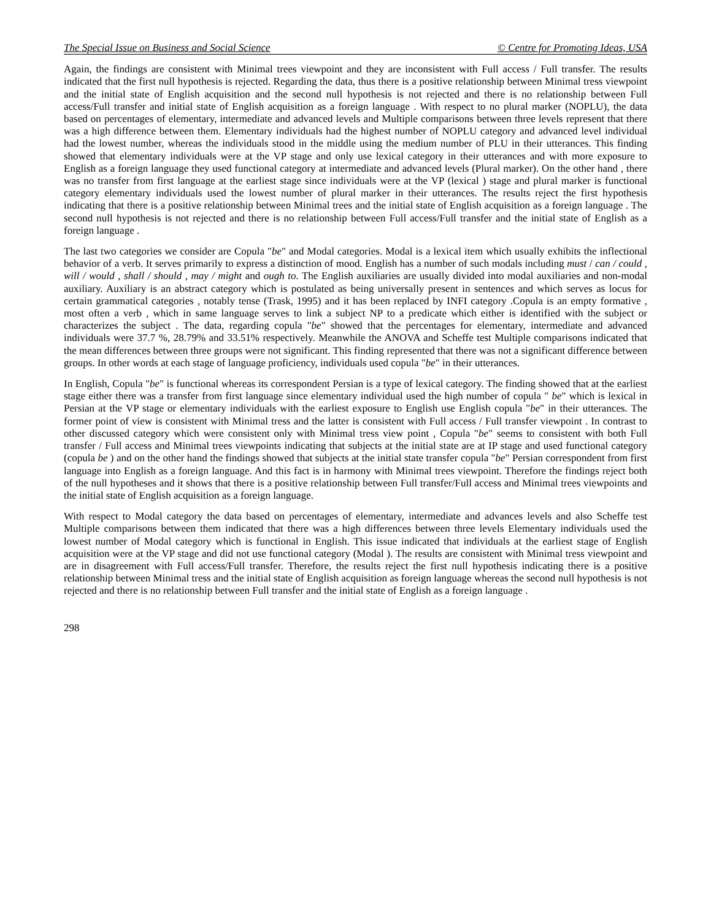The Special Issue on Business and Social Science © Centre for Promoting Ideas, USA
Again, the findings are consistent with Minimal trees viewpoint and they are inconsistent with Full access / Full transfer. The results indicated that the first null hypothesis is rejected. Regarding the data, thus there is a positive relationship between Minimal tress viewpoint and the initial state of English acquisition and the second null hypothesis is not rejected and there is no relationship between Full access/Full transfer and initial state of English acquisition as a foreign language . With respect to no plural marker (NOPLU), the data based on percentages of elementary, intermediate and advanced levels and Multiple comparisons between three levels represent that there was a high difference between them. Elementary individuals had the highest number of NOPLU category and advanced level individual had the lowest number, whereas the individuals stood in the middle using the medium number of PLU in their utterances. This finding showed that elementary individuals were at the VP stage and only use lexical category in their utterances and with more exposure to English as a foreign language they used functional category at intermediate and advanced levels (Plural marker). On the other hand , there was no transfer from first language at the earliest stage since individuals were at the VP (lexical ) stage and plural marker is functional category elementary individuals used the lowest number of plural marker in their utterances. The results reject the first hypothesis indicating that there is a positive relationship between Minimal trees and the initial state of English acquisition as a foreign language . The second null hypothesis is not rejected and there is no relationship between Full access/Full transfer and the initial state of English as a foreign language .
The last two categories we consider are Copula "be" and Modal categories. Modal is a lexical item which usually exhibits the inflectional behavior of a verb. It serves primarily to express a distinction of mood. English has a number of such modals including must / can / could , will / would , shall / should , may / might and ough to. The English auxiliaries are usually divided into modal auxiliaries and non-modal auxiliary. Auxiliary is an abstract category which is postulated as being universally present in sentences and which serves as locus for certain grammatical categories , notably tense (Trask, 1995) and it has been replaced by INFI category .Copula is an empty formative , most often a verb , which in same language serves to link a subject NP to a predicate which either is identified with the subject or characterizes the subject . The data, regarding copula "be" showed that the percentages for elementary, intermediate and advanced individuals were 37.7 %, 28.79% and 33.51% respectively. Meanwhile the ANOVA and Scheffe test Multiple comparisons indicated that the mean differences between three groups were not significant. This finding represented that there was not a significant difference between groups. In other words at each stage of language proficiency, individuals used copula "be" in their utterances.
In English, Copula "be" is functional whereas its correspondent Persian is a type of lexical category. The finding showed that at the earliest stage either there was a transfer from first language since elementary individual used the high number of copula " be" which is lexical in Persian at the VP stage or elementary individuals with the earliest exposure to English use English copula "be" in their utterances. The former point of view is consistent with Minimal tress and the latter is consistent with Full access / Full transfer viewpoint . In contrast to other discussed category which were consistent only with Minimal tress view point , Copula "be" seems to consistent with both Full transfer / Full access and Minimal trees viewpoints indicating that subjects at the initial state are at IP stage and used functional category (copula be ) and on the other hand the findings showed that subjects at the initial state transfer copula "be" Persian correspondent from first language into English as a foreign language. And this fact is in harmony with Minimal trees viewpoint. Therefore the findings reject both of the null hypotheses and it shows that there is a positive relationship between Full transfer/Full access and Minimal trees viewpoints and the initial state of English acquisition as a foreign language.
With respect to Modal category the data based on percentages of elementary, intermediate and advances levels and also Scheffe test Multiple comparisons between them indicated that there was a high differences between three levels Elementary individuals used the lowest number of Modal category which is functional in English. This issue indicated that individuals at the earliest stage of English acquisition were at the VP stage and did not use functional category (Modal ). The results are consistent with Minimal tress viewpoint and are in disagreement with Full access/Full transfer. Therefore, the results reject the first null hypothesis indicating there is a positive relationship between Minimal tress and the initial state of English acquisition as foreign language whereas the second null hypothesis is not rejected and there is no relationship between Full transfer and the initial state of English as a foreign language .
298